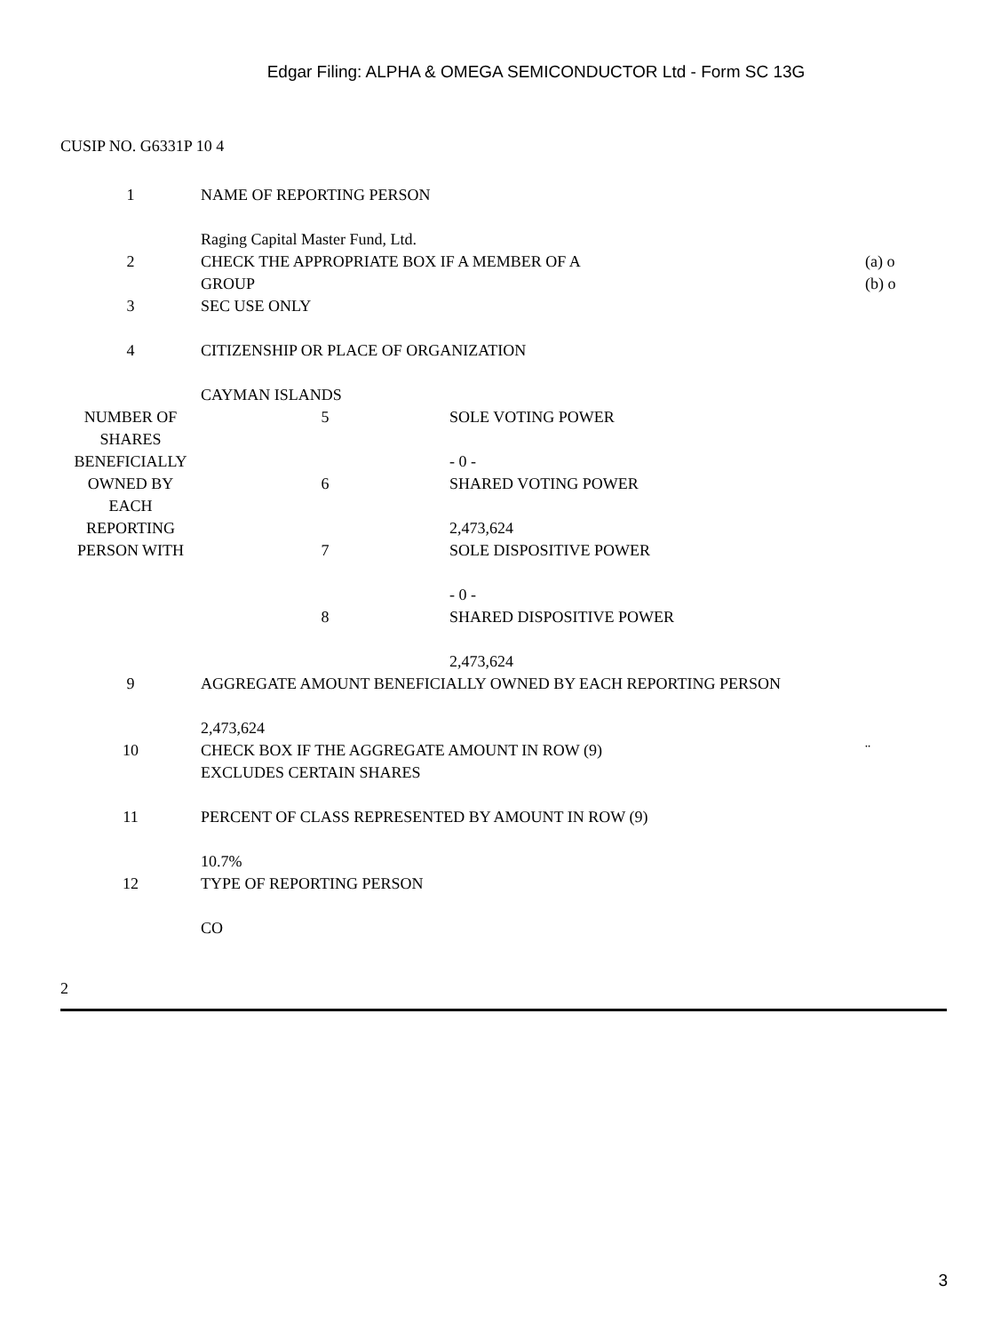Edgar Filing: ALPHA & OMEGA SEMICONDUCTOR Ltd - Form SC 13G
CUSIP NO. G6331P 10 4
| 1 | NAME OF REPORTING PERSON Raging Capital Master Fund, Ltd. | | |
| 2 | CHECK THE APPROPRIATE BOX IF A MEMBER OF A GROUP | | (a) o (b) o |
| 3 | SEC USE ONLY | | |
| 4 | CITIZENSHIP OR PLACE OF ORGANIZATION CAYMAN ISLANDS | | |
| NUMBER OF SHARES BENEFICIALLY OWNED BY EACH REPORTING PERSON WITH | 5 | SOLE VOTING POWER - 0 - | |
| | 6 | SHARED VOTING POWER 2,473,624 | |
| | 7 | SOLE DISPOSITIVE POWER - 0 - | |
| | 8 | SHARED DISPOSITIVE POWER 2,473,624 | |
| 9 | AGGREGATE AMOUNT BENEFICIALLY OWNED BY EACH REPORTING PERSON 2,473,624 | | |
| 10 | CHECK BOX IF THE AGGREGATE AMOUNT IN ROW (9) EXCLUDES CERTAIN SHARES | | ¨ |
| 11 | PERCENT OF CLASS REPRESENTED BY AMOUNT IN ROW (9) 10.7% | | |
| 12 | TYPE OF REPORTING PERSON CO | | |
2
3